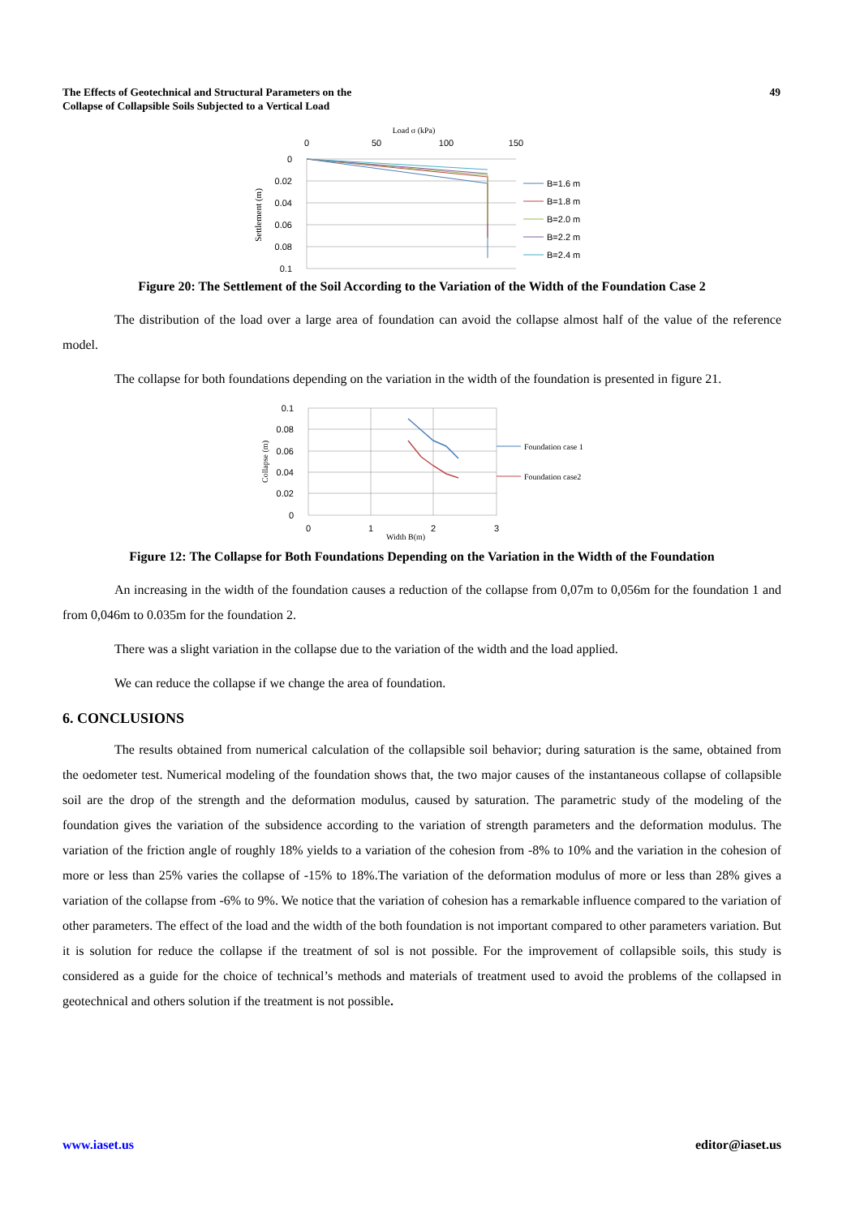The Effects of Geotechnical and Structural Parameters on the
Collapse of Collapsible Soils Subjected to a Vertical Load
49
Load σ (kPa)
0
50
100
150
0
0.02
0.04
0.06
0.08
0.1
Settlement (m)
B=1.6 m
B=1.8 m
B=2.0 m
B=2.2 m
B=2.4 m
Figure 20: The Settlement of the Soil According to the Variation of the Width of the Foundation Case 2
The distribution of the load over a large area of foundation can avoid the collapse almost half of the value of the reference model.
The collapse for both foundations depending on the variation in the width of the foundation is presented in figure 21.
0.1
0.08
0.06
0.04
0.02
0
0
1
2
3
Width B(m)
Collapse (m)
Foundation case 1
Foundation case2
Figure 12: The Collapse for Both Foundations Depending on the Variation in the Width of the Foundation
An increasing in the width of the foundation causes a reduction of the collapse from 0,07m to 0,056m for the foundation 1 and from 0,046m to 0.035m for the foundation 2.
There was a slight variation in the collapse due to the variation of the width and the load applied.
We can reduce the collapse if we change the area of foundation.
6. CONCLUSIONS
The results obtained from numerical calculation of the collapsible soil behavior; during saturation is the same, obtained from the oedometer test. Numerical modeling of the foundation shows that, the two major causes of the instantaneous collapse of collapsible soil are the drop of the strength and the deformation modulus, caused by saturation. The parametric study of the modeling of the foundation gives the variation of the subsidence according to the variation of strength parameters and the deformation modulus. The variation of the friction angle of roughly 18% yields to a variation of the cohesion from -8% to 10% and the variation in the cohesion of more or less than 25% varies the collapse of -15% to 18%.The variation of the deformation modulus of more or less than 28% gives a variation of the collapse from -6% to 9%. We notice that the variation of cohesion has a remarkable influence compared to the variation of other parameters. The effect of the load and the width of the both foundation is not important compared to other parameters variation. But it is solution for reduce the collapse if the treatment of sol is not possible. For the improvement of collapsible soils, this study is considered as a guide for the choice of technical’s methods and materials of treatment used to avoid the problems of the collapsed in geotechnical and others solution if the treatment is not possible.
www.iaset.us editor@iaset.us